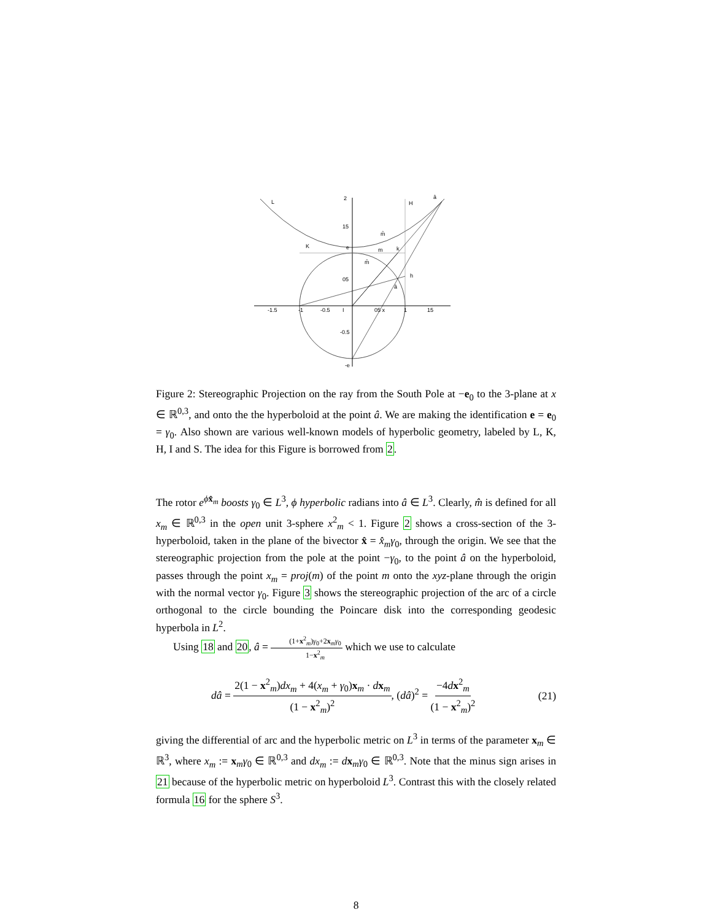L
H
â
K
e
m
k
h
m̂
m̂
â
2
15
05
-1.5
-1
-0.5
I
05 x
1
15
-0.5
-e
Figure 2: Stereographic Projection on the ray from the South Pole at −e<sub>0</sub> to the 3-plane at x ∈ ℝ<sup>0,3</sup>, and onto the the hyperboloid at the point â. We are making the identification e = e<sub>0</sub> = γ<sub>0</sub>. Also shown are various well-known models of hyperbolic geometry, labeled by L, K, H, I and S. The idea for this Figure is borrowed from 2.
The rotor e<sup>ϕx̂<sub>m</sub></sup> boosts γ<sub>0</sub> ∈ L<sup>3</sup>, ϕ hyperbolic radians into â ∈ L<sup>3</sup>. Clearly, m̂ is defined for all x<sub>m</sub> ∈ ℝ<sup>0,3</sup> in the open unit 3-sphere x<sup>2</sup><sub>m</sub> < 1. Figure 2 shows a cross-section of the 3-hyperboloid, taken in the plane of the bivector x̂ = x̂<sub>m</sub>γ<sub>0</sub>, through the origin. We see that the stereographic projection from the pole at the point −γ<sub>0</sub>, to the point â on the hyperboloid, passes through the point x<sub>m</sub> = proj(m) of the point m onto the xyz-plane through the origin with the normal vector γ<sub>0</sub>. Figure 3 shows the stereographic projection of the arc of a circle orthogonal to the circle bounding the Poincare disk into the corresponding geodesic hyperbola in L<sup>2</sup>.
Using 18 and 20, â = (1+x<sup>2</sup><sub>m</sub>)γ<sub>0</sub>+2x<sub>m</sub>γ<sub>0</sub> 1−x<sup>2</sup><sub>m</sub> which we use to calculate
dâ = 2(1 − x<sup>2</sup><sub>m</sub>)dx<sub>m</sub> + 4(x<sub>m</sub> + γ<sub>0</sub>)x<sub>m</sub> · dx<sub>m</sub> (1 − x<sup>2</sup><sub>m</sub>)<sup>2</sup>, (dâ)<sup>2</sup> = −4dx<sup>2</sup><sub>m</sub> (1 − x<sup>2</sup><sub>m</sub>)<sup>2</sup>
(21)
giving the differential of arc and the hyperbolic metric on L<sup>3</sup> in terms of the parameter x<sub>m</sub> ∈ ℝ<sup>3</sup>, where x<sub>m</sub> := x<sub>m</sub>γ<sub>0</sub> ∈ ℝ<sup>0,3</sup> and dx<sub>m</sub> := dx<sub>m</sub>γ<sub>0</sub> ∈ ℝ<sup>0,3</sup>. Note that the minus sign arises in 21 because of the hyperbolic metric on hyperboloid L<sup>3</sup>. Contrast this with the closely related formula 16 for the sphere S<sup>3</sup>.
8